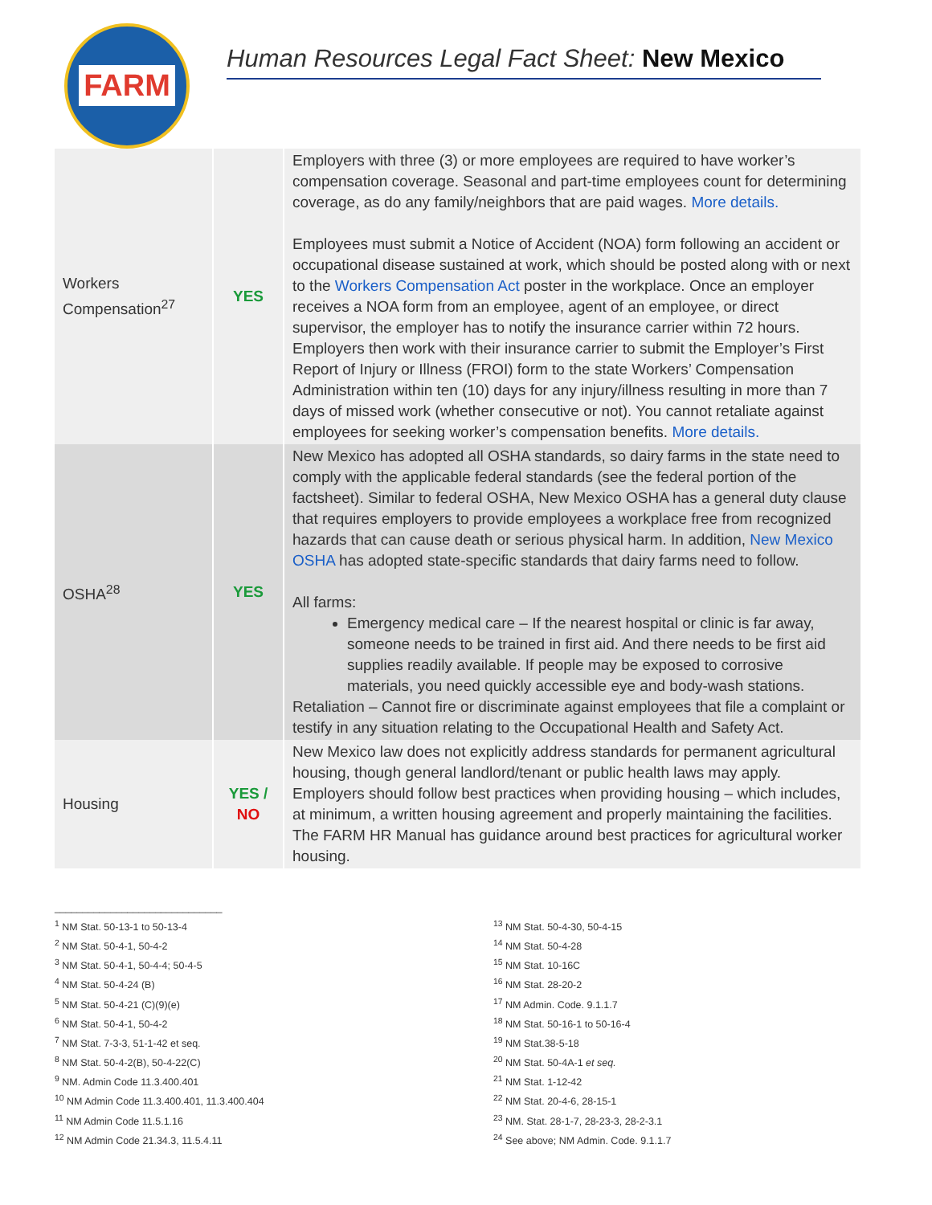FARM
Human Resources Legal Fact Sheet: New Mexico
| Workers Compensation<sup>27</sup> | YES | Employers with three (3) or more employees are required to have worker’s compensation coverage. Seasonal and part-time employees count for determining coverage, as do any family/neighbors that are paid wages. More details. Employees must submit a Notice of Accident (NOA) form following an accident or occupational disease sustained at work, which should be posted along with or next to the Workers Compensation Act poster in the workplace. Once an employer receives a NOA form from an employee, agent of an employee, or direct supervisor, the employer has to notify the insurance carrier within 72 hours. Employers then work with their insurance carrier to submit the Employer’s First Report of Injury or Illness (FROI) form to the state Workers’ Compensation Administration within ten (10) days for any injury/illness resulting in more than 7 days of missed work (whether consecutive or not). You cannot retaliate against employees for seeking worker’s compensation benefits. More details. |
| OSHA<sup>28</sup> | YES | New Mexico has adopted all OSHA standards, so dairy farms in the state need to comply with the applicable federal standards (see the federal portion of the factsheet). Similar to federal OSHA, New Mexico OSHA has a general duty clause that requires employers to provide employees a workplace free from recognized hazards that can cause death or serious physical harm. In addition, New Mexico OSHA has adopted state-specific standards that dairy farms need to follow. All farms: Emergency medical care – If the nearest hospital or clinic is far away, someone needs to be trained in first aid. And there needs to be first aid supplies readily available. If people may be exposed to corrosive materials, you need quickly accessible eye and body-wash stations. Retaliation – Cannot fire or discriminate against employees that file a complaint or testify in any situation relating to the Occupational Health and Safety Act. |
| Housing | YES / NO | New Mexico law does not explicitly address standards for permanent agricultural housing, though general landlord/tenant or public health laws may apply. Employers should follow best practices when providing housing – which includes, at minimum, a written housing agreement and properly maintaining the facilities. The FARM HR Manual has guidance around best practices for agricultural worker housing. |
______________________________
<sup>1</sup> NM Stat. 50-13-1 to 50-13-4
<sup>2</sup> NM Stat. 50-4-1, 50-4-2
<sup>3</sup> NM Stat. 50-4-1, 50-4-4; 50-4-5
<sup>4</sup> NM Stat. 50-4-24 (B)
<sup>5</sup> NM Stat. 50-4-21 (C)(9)(e)
<sup>6</sup> NM Stat. 50-4-1, 50-4-2
<sup>7</sup> NM Stat. 7-3-3, 51-1-42 et seq.
<sup>8</sup> NM Stat. 50-4-2(B), 50-4-22(C)
<sup>9</sup> NM. Admin Code 11.3.400.401
<sup>10</sup> NM Admin Code 11.3.400.401, 11.3.400.404
<sup>11</sup> NM Admin Code 11.5.1.16
<sup>12</sup> NM Admin Code 21.34.3, 11.5.4.11
<sup>13</sup> NM Stat. 50-4-30, 50-4-15
<sup>14</sup> NM Stat. 50-4-28
<sup>15</sup> NM Stat. 10-16C
<sup>16</sup> NM Stat. 28-20-2
<sup>17</sup> NM Admin. Code. 9.1.1.7
<sup>18</sup> NM Stat. 50-16-1 to 50-16-4
<sup>19</sup> NM Stat.38-5-18
<sup>20</sup> NM Stat. 50-4A-1 et seq.
<sup>21</sup> NM Stat. 1-12-42
<sup>22</sup> NM Stat. 20-4-6, 28-15-1
<sup>23</sup> NM. Stat. 28-1-7, 28-23-3, 28-2-3.1
<sup>24</sup> See above; NM Admin. Code. 9.1.1.7